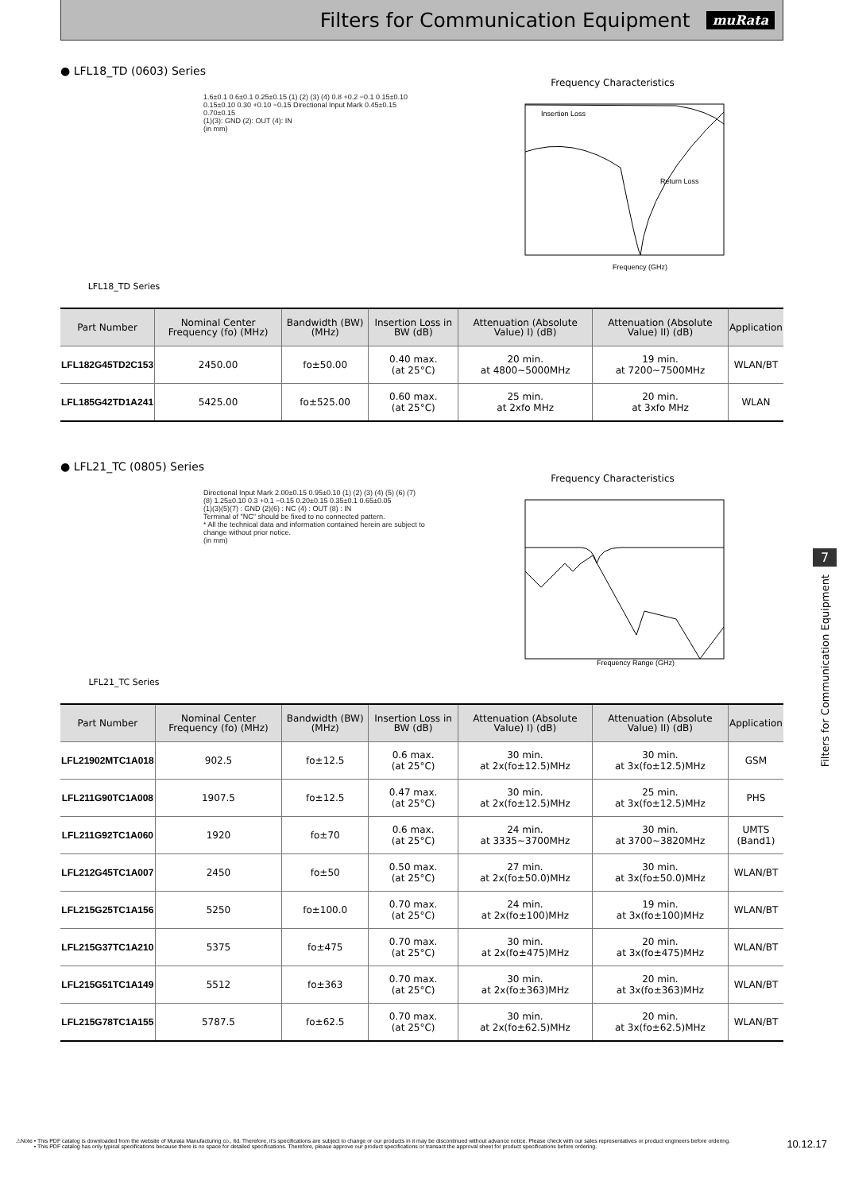Filters for Communication Equipment
muRata
● LFL18_TD (0603) Series
LFL18_TD Series
1.6±0.1 0.6±0.1 0.25±0.15 (1) (2) (3) (4) 0.8 +0.2 −0.1 0.15±0.10 0.15±0.10 0.30 +0.10 −0.15 Directional Input Mark 0.45±0.15 0.70±0.15
(1)(3): GND (2): OUT (4): IN
(in mm)
Frequency Characteristics
Insertion Loss
Return Loss
Frequency (GHz)
| Part Number | Nominal Center Frequency (fo) (MHz) | Bandwidth (BW) (MHz) | Insertion Loss in BW (dB) | Attenuation (Absolute Value) I) (dB) | Attenuation (Absolute Value) II) (dB) | Application |
| --- | --- | --- | --- | --- | --- | --- |
| LFL182G45TD2C153 | 2450.00 | fo±50.00 | 0.40 max. (at 25°C) | 20 min. at 4800~5000MHz | 19 min. at 7200~7500MHz | WLAN/BT |
| LFL185G42TD1A241 | 5425.00 | fo±525.00 | 0.60 max. (at 25°C) | 25 min. at 2xfo MHz | 20 min. at 3xfo MHz | WLAN |
● LFL21_TC (0805) Series
LFL21_TC Series
Directional Input Mark 2.00±0.15 0.95±0.10 (1) (2) (3) (4) (5) (6) (7) (8) 1.25±0.10 0.3 +0.1 −0.15 0.20±0.15 0.35±0.1 0.65±0.05
(1)(3)(5)(7) : GND (2)(6) : NC (4) : OUT (8) : IN
Terminal of "NC" should be fixed to no connected pattern.
* All the technical data and information contained herein are subject to change without prior notice.
(in mm)
Frequency Characteristics
Frequency Range (GHz)
| Part Number | Nominal Center Frequency (fo) (MHz) | Bandwidth (BW) (MHz) | Insertion Loss in BW (dB) | Attenuation (Absolute Value) I) (dB) | Attenuation (Absolute Value) II) (dB) | Application |
| --- | --- | --- | --- | --- | --- | --- |
| LFL21902MTC1A018 | 902.5 | fo±12.5 | 0.6 max. (at 25°C) | 30 min. at 2x(fo±12.5)MHz | 30 min. at 3x(fo±12.5)MHz | GSM |
| LFL211G90TC1A008 | 1907.5 | fo±12.5 | 0.47 max. (at 25°C) | 30 min. at 2x(fo±12.5)MHz | 25 min. at 3x(fo±12.5)MHz | PHS |
| LFL211G92TC1A060 | 1920 | fo±70 | 0.6 max. (at 25°C) | 24 min. at 3335~3700MHz | 30 min. at 3700~3820MHz | UMTS (Band1) |
| LFL212G45TC1A007 | 2450 | fo±50 | 0.50 max. (at 25°C) | 27 min. at 2x(fo±50.0)MHz | 30 min. at 3x(fo±50.0)MHz | WLAN/BT |
| LFL215G25TC1A156 | 5250 | fo±100.0 | 0.70 max. (at 25°C) | 24 min. at 2x(fo±100)MHz | 19 min. at 3x(fo±100)MHz | WLAN/BT |
| LFL215G37TC1A210 | 5375 | fo±475 | 0.70 max. (at 25°C) | 30 min. at 2x(fo±475)MHz | 20 min. at 3x(fo±475)MHz | WLAN/BT |
| LFL215G51TC1A149 | 5512 | fo±363 | 0.70 max. (at 25°C) | 30 min. at 2x(fo±363)MHz | 20 min. at 3x(fo±363)MHz | WLAN/BT |
| LFL215G78TC1A155 | 5787.5 | fo±62.5 | 0.70 max. (at 25°C) | 30 min. at 2x(fo±62.5)MHz | 20 min. at 3x(fo±62.5)MHz | WLAN/BT |
7
Filters for Communication Equipment
⚠Note • This PDF catalog is downloaded from the website of Murata Manufacturing co., ltd. Therefore, it's specifications are subject to change or our products in it may be discontinued without advance notice. Please check with our sales representatives or product engineers before ordering.
• This PDF catalog has only typical specifications because there is no space for detailed specifications. Therefore, please approve our product specifications or transact the approval sheet for product specifications before ordering. 10.12.17